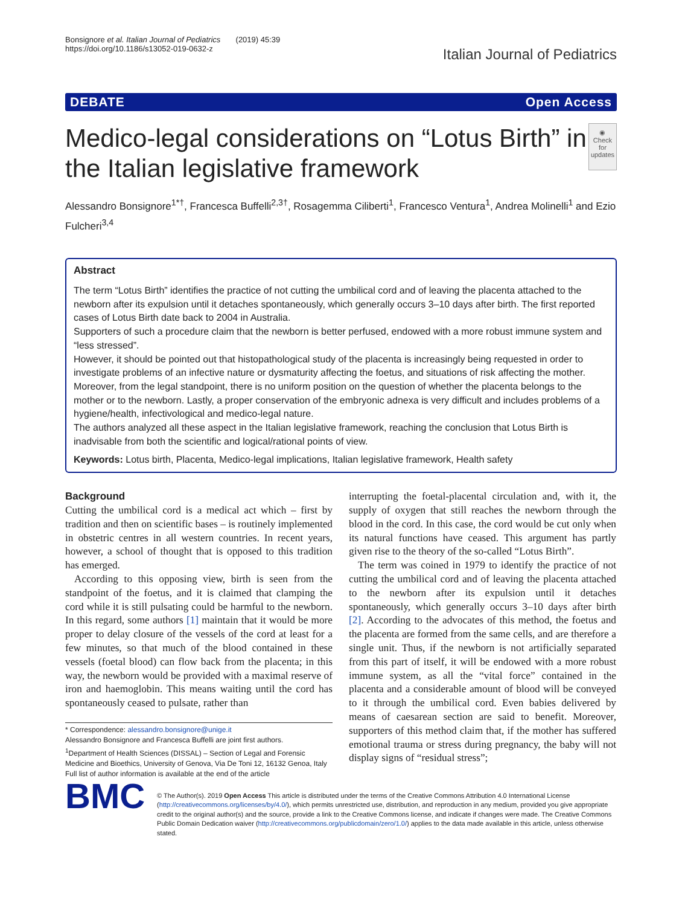Bonsignore et al. Italian Journal of Pediatrics (2019) 45:39
https://doi.org/10.1186/s13052-019-0632-z
Italian Journal of Pediatrics
DEBATE Open Access
Medico-legal considerations on “Lotus Birth” in the Italian legislative framework
◉
Check for updates
Alessandro Bonsignore<sup>1*†</sup>, Francesca Buffelli<sup>2,3†</sup>, Rosagemma Ciliberti<sup>1</sup>, Francesco Ventura<sup>1</sup>, Andrea Molinelli<sup>1</sup> and Ezio Fulcheri<sup>3,4</sup>
Abstract
The term “Lotus Birth” identifies the practice of not cutting the umbilical cord and of leaving the placenta attached to the newborn after its expulsion until it detaches spontaneously, which generally occurs 3–10 days after birth. The first reported cases of Lotus Birth date back to 2004 in Australia.
Supporters of such a procedure claim that the newborn is better perfused, endowed with a more robust immune system and “less stressed”.
However, it should be pointed out that histopathological study of the placenta is increasingly being requested in order to investigate problems of an infective nature or dysmaturity affecting the foetus, and situations of risk affecting the mother. Moreover, from the legal standpoint, there is no uniform position on the question of whether the placenta belongs to the mother or to the newborn. Lastly, a proper conservation of the embryonic adnexa is very difficult and includes problems of a hygiene/health, infectivological and medico-legal nature.
The authors analyzed all these aspect in the Italian legislative framework, reaching the conclusion that Lotus Birth is inadvisable from both the scientific and logical/rational points of view.
Keywords: Lotus birth, Placenta, Medico-legal implications, Italian legislative framework, Health safety
Background
Cutting the umbilical cord is a medical act which – first by tradition and then on scientific bases – is routinely implemented in obstetric centres in all western countries. In recent years, however, a school of thought that is opposed to this tradition has emerged.
According to this opposing view, birth is seen from the standpoint of the foetus, and it is claimed that clamping the cord while it is still pulsating could be harmful to the newborn. In this regard, some authors [1] maintain that it would be more proper to delay closure of the vessels of the cord at least for a few minutes, so that much of the blood contained in these vessels (foetal blood) can flow back from the placenta; in this way, the newborn would be provided with a maximal reserve of iron and haemoglobin. This means waiting until the cord has spontaneously ceased to pulsate, rather than
* Correspondence: alessandro.bonsignore@unige.it
Alessandro Bonsignore and Francesca Buffelli are joint first authors.
<sup>1</sup> Department of Health Sciences (DISSAL) – Section of Legal and Forensic Medicine and Bioethics, University of Genova, Via De Toni 12, 16132 Genoa, Italy
Full list of author information is available at the end of the article
interrupting the foetal-placental circulation and, with it, the supply of oxygen that still reaches the newborn through the blood in the cord. In this case, the cord would be cut only when its natural functions have ceased. This argument has partly given rise to the theory of the so-called “Lotus Birth”.
The term was coined in 1979 to identify the practice of not cutting the umbilical cord and of leaving the placenta attached to the newborn after its expulsion until it detaches spontaneously, which generally occurs 3–10 days after birth [2]. According to the advocates of this method, the foetus and the placenta are formed from the same cells, and are therefore a single unit. Thus, if the newborn is not artificially separated from this part of itself, it will be endowed with a more robust immune system, as all the “vital force” contained in the placenta and a considerable amount of blood will be conveyed to it through the umbilical cord. Even babies delivered by means of caesarean section are said to benefit. Moreover, supporters of this method claim that, if the mother has suffered emotional trauma or stress during pregnancy, the baby will not display signs of “residual stress”;
BMC
© The Author(s). 2019 Open Access This article is distributed under the terms of the Creative Commons Attribution 4.0 International License (http://creativecommons.org/licenses/by/4.0/), which permits unrestricted use, distribution, and reproduction in any medium, provided you give appropriate credit to the original author(s) and the source, provide a link to the Creative Commons license, and indicate if changes were made. The Creative Commons Public Domain Dedication waiver (http://creativecommons.org/publicdomain/zero/1.0/) applies to the data made available in this article, unless otherwise stated.